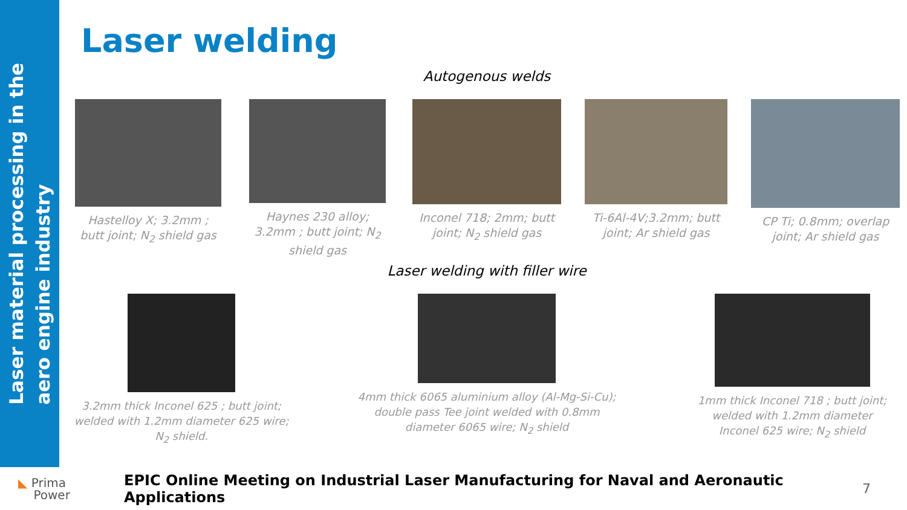Laser material processing in the
aero engine industry
Laser welding
Autogenous welds
Hastelloy X; 3.2mm ;
butt joint; N<sub>2</sub> shield gas
Haynes 230 alloy;
3.2mm ; butt joint; N<sub>2</sub>
shield gas
Inconel 718; 2mm; butt
joint; N<sub>2</sub> shield gas
Ti-6Al-4V;3.2mm; butt
joint; Ar shield gas
CP Ti; 0.8mm; overlap
joint; Ar shield gas
Laser welding with filler wire
3.2mm thick Inconel 625 ; butt joint;
welded with 1.2mm diameter 625 wire;
N<sub>2</sub> shield.
4mm thick 6065 aluminium alloy (Al-Mg-Si-Cu);
double pass Tee joint welded with 0.8mm
diameter 6065 wire; N<sub>2</sub> shield
1mm thick Inconel 718 ; butt joint;
welded with 1.2mm diameter
Inconel 625 wire; N<sub>2</sub> shield
◣ Prima
Power
EPIC Online Meeting on Industrial Laser Manufacturing for Naval and Aeronautic Applications
7